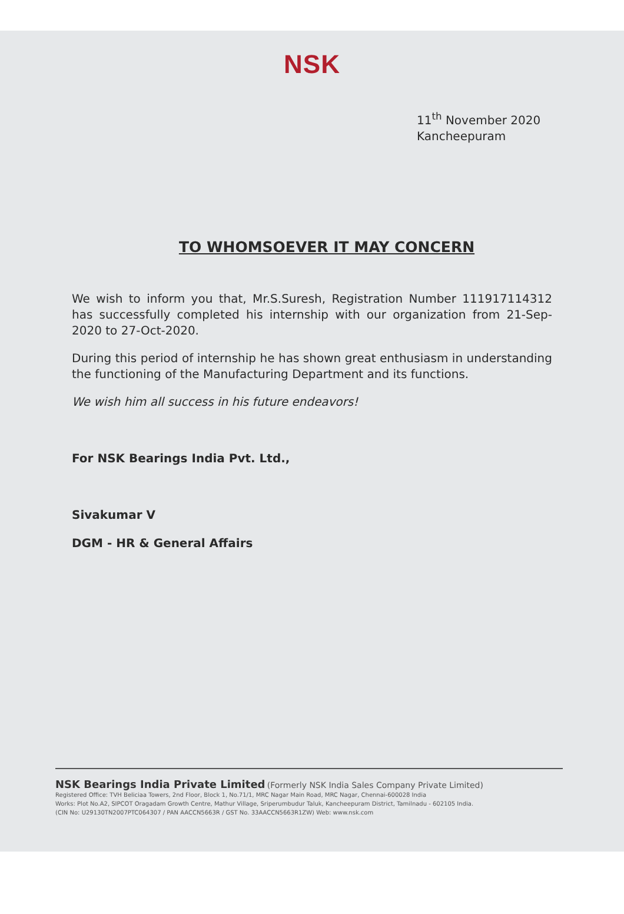NSK
11<sup>th</sup> November 2020
Kancheepuram
TO WHOMSOEVER IT MAY CONCERN
We wish to inform you that, Mr.S.Suresh, Registration Number 111917114312 has successfully completed his internship with our organization from 21-Sep-2020 to 27-Oct-2020.
During this period of internship he has shown great enthusiasm in understanding the functioning of the Manufacturing Department and its functions.
We wish him all success in his future endeavors!
For NSK Bearings India Pvt. Ltd.,
Sivakumar V
DGM - HR & General Affairs
NSK Bearings India Private Limited (Formerly NSK India Sales Company Private Limited)
Registered Office: TVH Beliciaa Towers, 2nd Floor, Block 1, No.71/1, MRC Nagar Main Road, MRC Nagar, Chennai-600028 India
Works: Plot No.A2, SIPCOT Oragadam Growth Centre, Mathur Village, Sriperumbudur Taluk, Kancheepuram District, Tamilnadu - 602105 India.
(CIN No: U29130TN2007PTC064307 / PAN AACCN5663R / GST No. 33AACCN5663R1ZW) Web: www.nsk.com